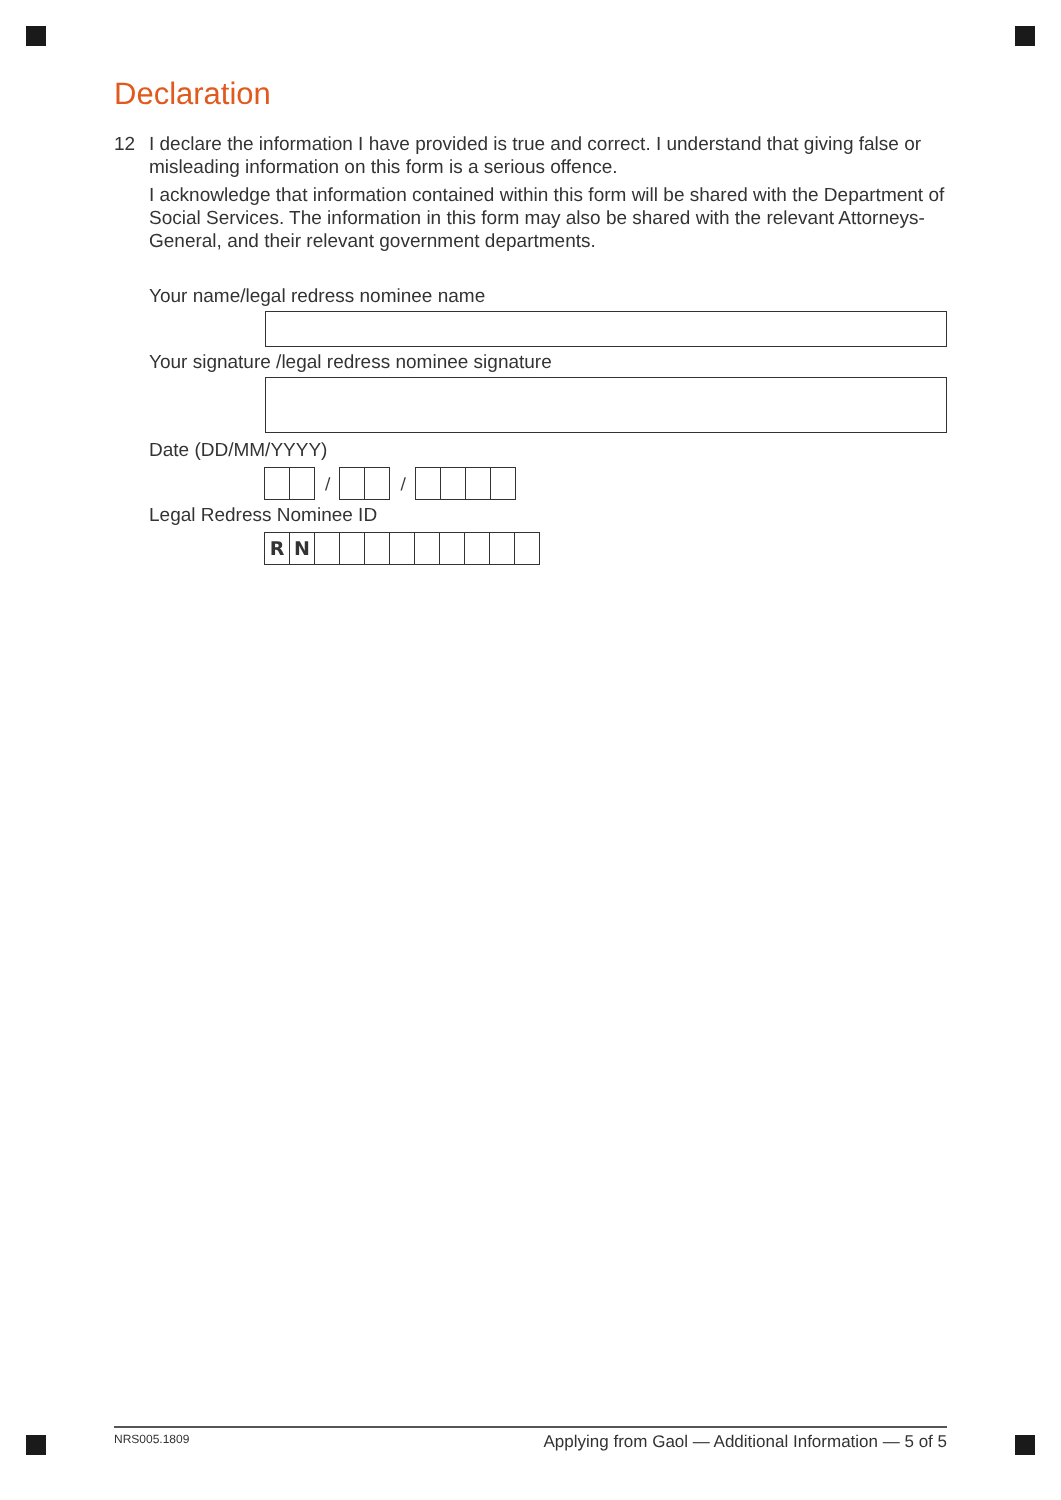Declaration
12 I declare the information I have provided is true and correct. I understand that giving false or misleading information on this form is a serious offence.
I acknowledge that information contained within this form will be shared with the Department of Social Services. The information in this form may also be shared with the relevant Attorneys-General, and their relevant government departments.
Your name/legal redress nominee name
Your signature /legal redress nominee signature
Date (DD/MM/YYYY)
/ /
Legal Redress Nominee ID
R N
NRS005.1809 Applying from Gaol — Additional Information — 5 of 5